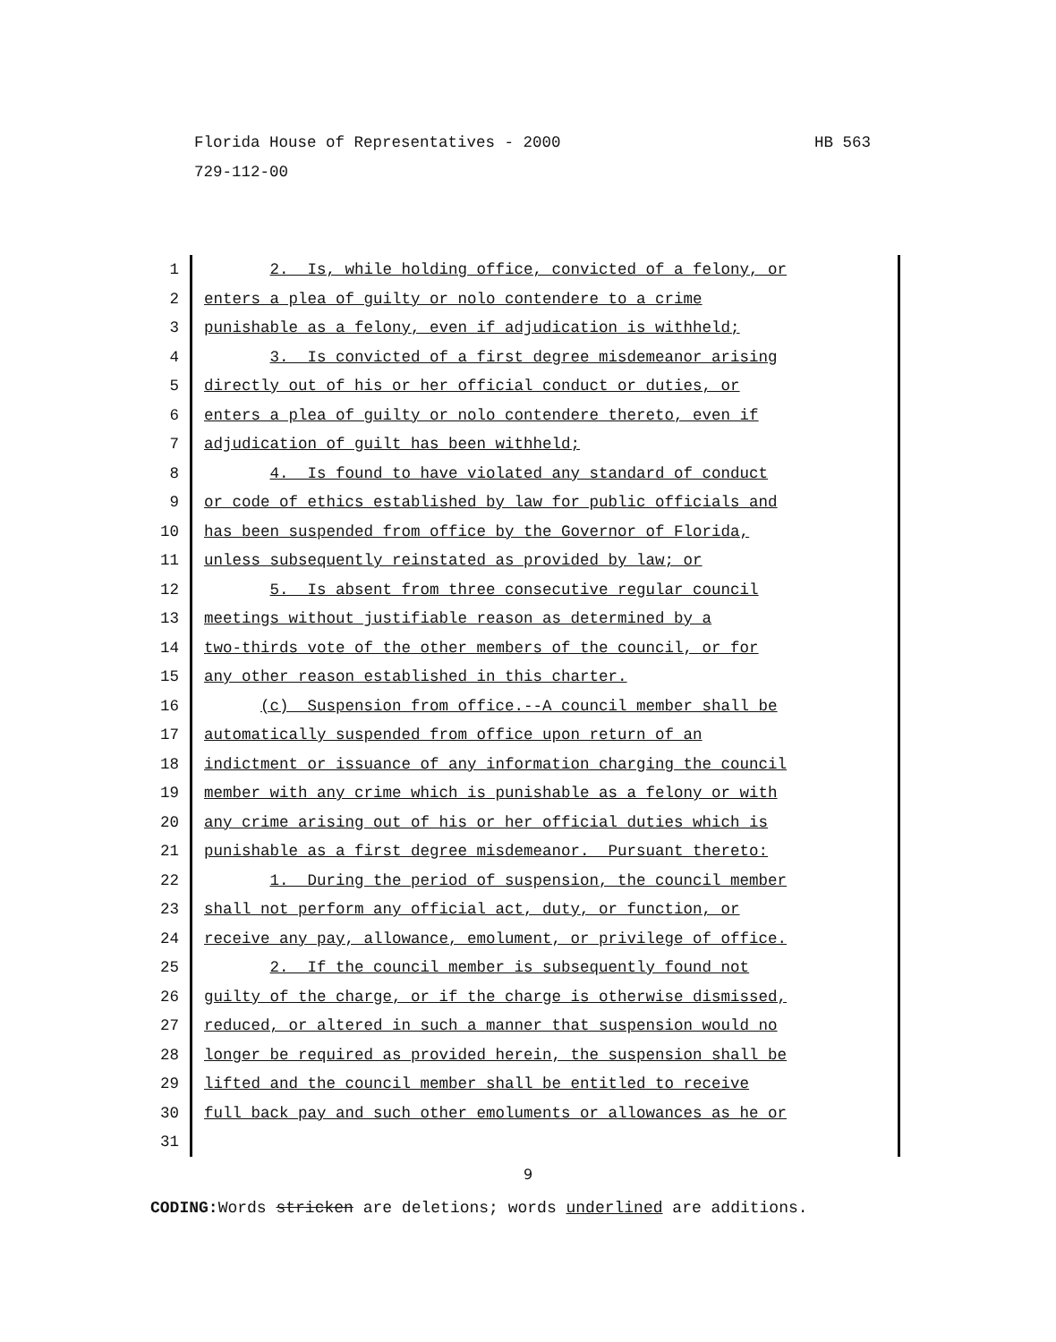HB 563 Florida House of Representatives - 2000
729-112-00
1 2. Is, while holding office, convicted of a felony, or
2 enters a plea of guilty or nolo contendere to a crime
3 punishable as a felony, even if adjudication is withheld;
4 3. Is convicted of a first degree misdemeanor arising
5 directly out of his or her official conduct or duties, or
6 enters a plea of guilty or nolo contendere thereto, even if
7 adjudication of guilt has been withheld;
8 4. Is found to have violated any standard of conduct
9 or code of ethics established by law for public officials and
10 has been suspended from office by the Governor of Florida,
11 unless subsequently reinstated as provided by law; or
12 5. Is absent from three consecutive regular council
13 meetings without justifiable reason as determined by a
14 two-thirds vote of the other members of the council, or for
15 any other reason established in this charter.
16 (c) Suspension from office.--A council member shall be
17 automatically suspended from office upon return of an
18 indictment or issuance of any information charging the council
19 member with any crime which is punishable as a felony or with
20 any crime arising out of his or her official duties which is
21 punishable as a first degree misdemeanor. Pursuant thereto:
22 1. During the period of suspension, the council member
23 shall not perform any official act, duty, or function, or
24 receive any pay, allowance, emolument, or privilege of office.
25 2. If the council member is subsequently found not
26 guilty of the charge, or if the charge is otherwise dismissed,
27 reduced, or altered in such a manner that suspension would no
28 longer be required as provided herein, the suspension shall be
29 lifted and the council member shall be entitled to receive
30 full back pay and such other emoluments or allowances as he or
31
9
CODING: Words stricken are deletions; words underlined are additions.